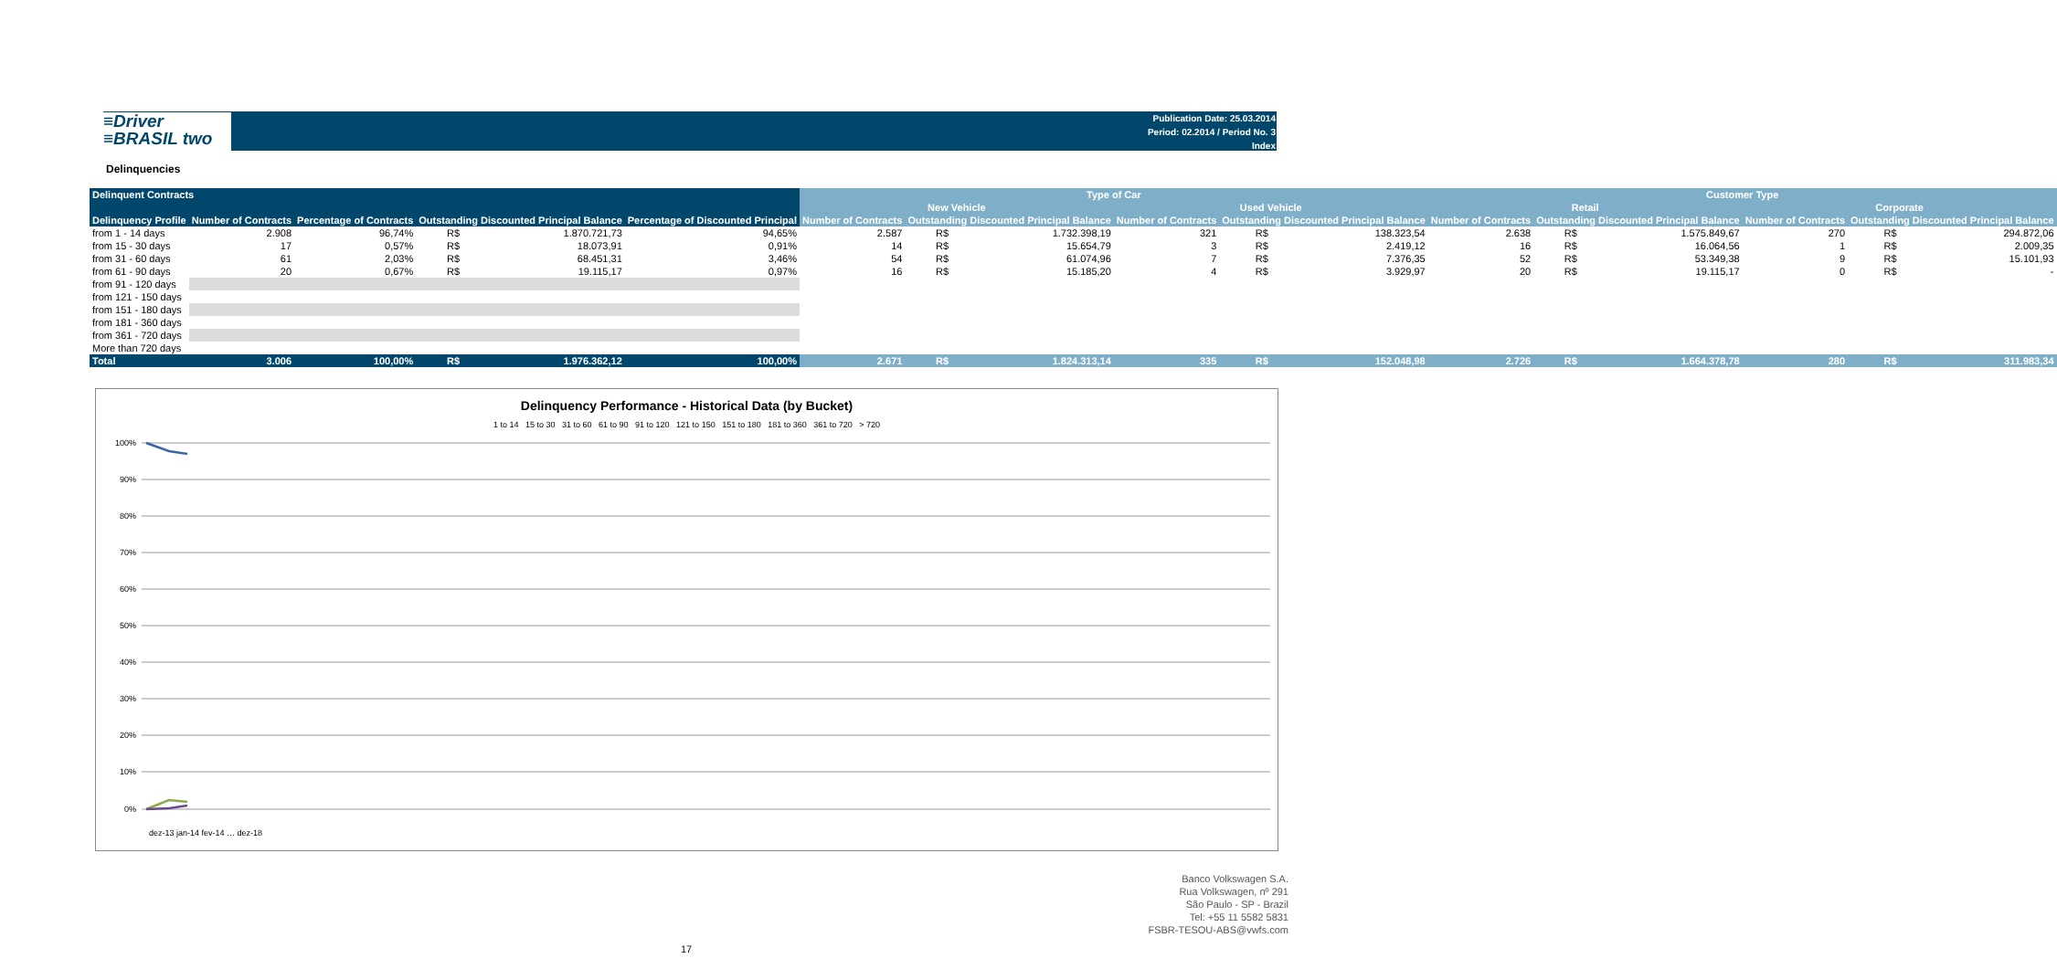≡Driver
≡BRASIL two
Publication Date: 25.03.2014
Period: 02.2014 / Period No. 3
Index
Delinquencies
| Delinquent Contracts | | | | | | Type of Car | | | | | | Customer Type | | | | | |
| --- | --- | --- | --- | --- | --- | --- | --- | --- | --- | --- | --- | --- | --- | --- | --- | --- | --- |
| | | | | | | New Vehicle | | | Used Vehicle | | | Retail | | | Corporate | | |
| Delinquency Profile | Number of Contracts | Percentage of Contracts | Outstanding Discounted Principal Balance | | Percentage of Discounted Principal | Number of Contracts | Outstanding Discounted Principal Balance | | Number of Contracts | Outstanding Discounted Principal Balance | | Number of Contracts | Outstanding Discounted Principal Balance | | Number of Contracts | Outstanding Discounted Principal Balance | |
| from 1 - 14 days | 2.908 | 96,74% | R$ | 1.870.721,73 | 94,65% | 2.587 | R$ | 1.732.398,19 | 321 | R$ | 138.323,54 | 2.638 | R$ | 1.575.849,67 | 270 | R$ | 294.872,06 |
| from 15 - 30 days | 17 | 0,57% | R$ | 18.073,91 | 0,91% | 14 | R$ | 15.654,79 | 3 | R$ | 2.419,12 | 16 | R$ | 16.064,56 | 1 | R$ | 2.009,35 |
| from 31 - 60 days | 61 | 2,03% | R$ | 68.451,31 | 3,46% | 54 | R$ | 61.074,96 | 7 | R$ | 7.376,35 | 52 | R$ | 53.349,38 | 9 | R$ | 15.101,93 |
| from 61 - 90 days | 20 | 0,67% | R$ | 19.115,17 | 0,97% | 16 | R$ | 15.185,20 | 4 | R$ | 3.929,97 | 20 | R$ | 19.115,17 | 0 | R$ | - |
| from 91 - 120 days | | | | | | | | | | | | | | | | | |
| from 121 - 150 days | | | | | | | | | | | | | | | | | |
| from 151 - 180 days | | | | | | | | | | | | | | | | | |
| from 181 - 360 days | | | | | | | | | | | | | | | | | |
| from 361 - 720 days | | | | | | | | | | | | | | | | | |
| More than 720 days | | | | | | | | | | | | | | | | | |
| Total | 3.006 | 100,00% | R$ | 1.976.362,12 | 100,00% | 2.671 | R$ | 1.824.313,14 | 335 | R$ | 152.048,98 | 2.726 | R$ | 1.664.378,78 | 280 | R$ | 311.983,34 |
Delinquency Performance - Historical Data (by Bucket)
1 to 14 15 to 30 31 to 60 61 to 90 91 to 120 121 to 150 151 to 180 181 to 360 361 to 720 > 720
100%
90%
80%
70%
60%
50%
40%
30%
20%
10%
0%
dez-13 jan-14 fev-14 … dez-18
17
Banco Volkswagen S.A.
Rua Volkswagen, nº 291
São Paulo - SP - Brazil
Tel: +55 11 5582 5831
FSBR-TESOU-ABS@vwfs.com